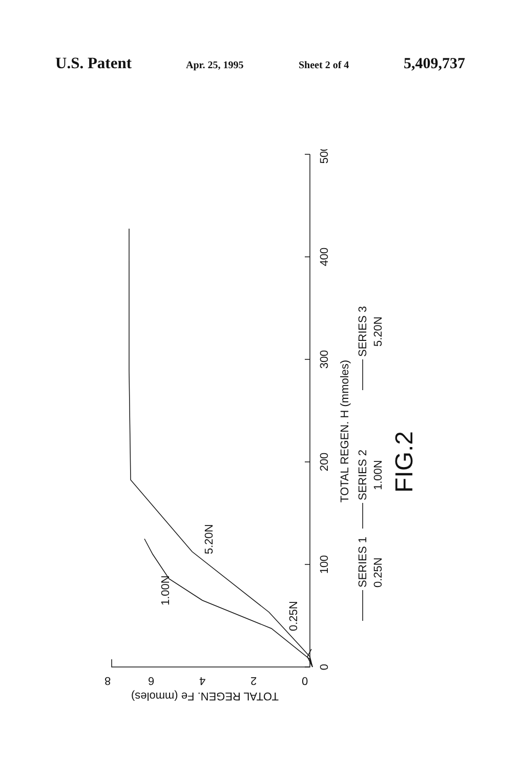U.S. Patent
Apr. 25, 1995 Sheet 2 of 4
5,409,737
0
100
200
300
400
500
TOTAL REGEN. H (mmoles)
0
2
4
6
8
TOTAL REGEN. Fe (mmoles)
5.20N
1.00N
0.25N
SERIES 1
0.25N
SERIES 2
1.00N
SERIES 3
5.20N
FIG.2